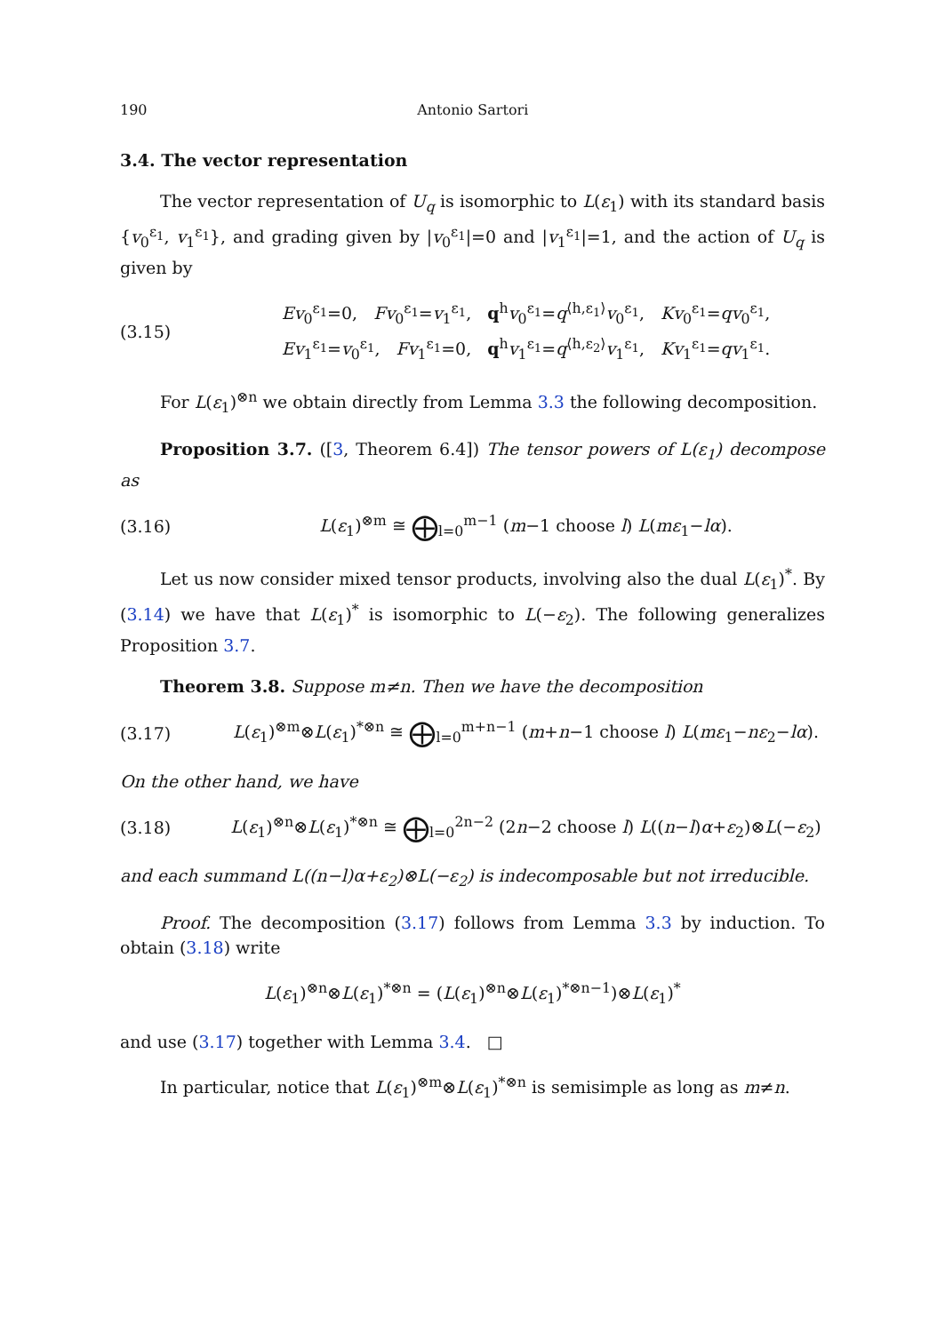190 Antonio Sartori
3.4. The vector representation
The vector representation of U<sub>q</sub> is isomorphic to L(ε<sub>1</sub>) with its standard basis {v<sub>0</sub><sup>ε<sub>1</sub></sup>, v<sub>1</sub><sup>ε<sub>1</sub></sup>}, and grading given by |v<sub>0</sub><sup>ε<sub>1</sub></sup>|=0 and |v<sub>1</sub><sup>ε<sub>1</sub></sup>|=1, and the action of U<sub>q</sub> is given by
(3.15) Ev<sub>0</sub><sup>ε<sub>1</sub></sup>=0, Fv<sub>0</sub><sup>ε<sub>1</sub></sup>=v<sub>1</sub><sup>ε<sub>1</sub></sup>, q<sup>h</sup>v<sub>0</sub><sup>ε<sub>1</sub></sup>=q<sup>⟨h,ε<sub>1</sub>⟩</sup>v<sub>0</sub><sup>ε<sub>1</sub></sup>, Kv<sub>0</sub><sup>ε<sub>1</sub></sup>=qv<sub>0</sub><sup>ε<sub>1</sub></sup>,
Ev<sub>1</sub><sup>ε<sub>1</sub></sup>=v<sub>0</sub><sup>ε<sub>1</sub></sup>, Fv<sub>1</sub><sup>ε<sub>1</sub></sup>=0, q<sup>h</sup>v<sub>1</sub><sup>ε<sub>1</sub></sup>=q<sup>⟨h,ε<sub>2</sub>⟩</sup>v<sub>1</sub><sup>ε<sub>1</sub></sup>, Kv<sub>1</sub><sup>ε<sub>1</sub></sup>=qv<sub>1</sub><sup>ε<sub>1</sub></sup>.
For L(ε<sub>1</sub>)<sup>⊗n</sup> we obtain directly from Lemma 3.3 the following decomposition.
Proposition 3.7. ([3, Theorem 6.4]) The tensor powers of L(ε<sub>1</sub>) decompose as
(3.16) L(ε<sub>1</sub>)<sup>⊗m</sup> ≅ ⨁<sub>l=0</sub><sup>m−1</sup> (m−1 choose l) L(mε<sub>1</sub>−lα).
Let us now consider mixed tensor products, involving also the dual L(ε<sub>1</sub>)<sup>*</sup>. By (3.14) we have that L(ε<sub>1</sub>)<sup>*</sup> is isomorphic to L(−ε<sub>2</sub>). The following generalizes Proposition 3.7.
Theorem 3.8. Suppose m≠n. Then we have the decomposition
(3.17) L(ε<sub>1</sub>)<sup>⊗m</sup>⊗L(ε<sub>1</sub>)<sup>*⊗n</sup> ≅ ⨁<sub>l=0</sub><sup>m+n−1</sup> (m+n−1 choose l) L(mε<sub>1</sub>−nε<sub>2</sub>−lα).
On the other hand, we have
(3.18) L(ε<sub>1</sub>)<sup>⊗n</sup>⊗L(ε<sub>1</sub>)<sup>*⊗n</sup> ≅ ⨁<sub>l=0</sub><sup>2n−2</sup> (2n−2 choose l) L((n−l)α+ε<sub>2</sub>)⊗L(−ε<sub>2</sub>)
and each summand L((n−l)α+ε<sub>2</sub>)⊗L(−ε<sub>2</sub>) is indecomposable but not irreducible.
Proof. The decomposition (3.17) follows from Lemma 3.3 by induction. To obtain (3.18) write
L(ε<sub>1</sub>)<sup>⊗n</sup>⊗L(ε<sub>1</sub>)<sup>*⊗n</sup> = (L(ε<sub>1</sub>)<sup>⊗n</sup>⊗L(ε<sub>1</sub>)<sup>*⊗n−1</sup>)⊗L(ε<sub>1</sub>)<sup>*</sup>
and use (3.17) together with Lemma 3.4. □
In particular, notice that L(ε<sub>1</sub>)<sup>⊗m</sup>⊗L(ε<sub>1</sub>)<sup>*⊗n</sup> is semisimple as long as m≠n.